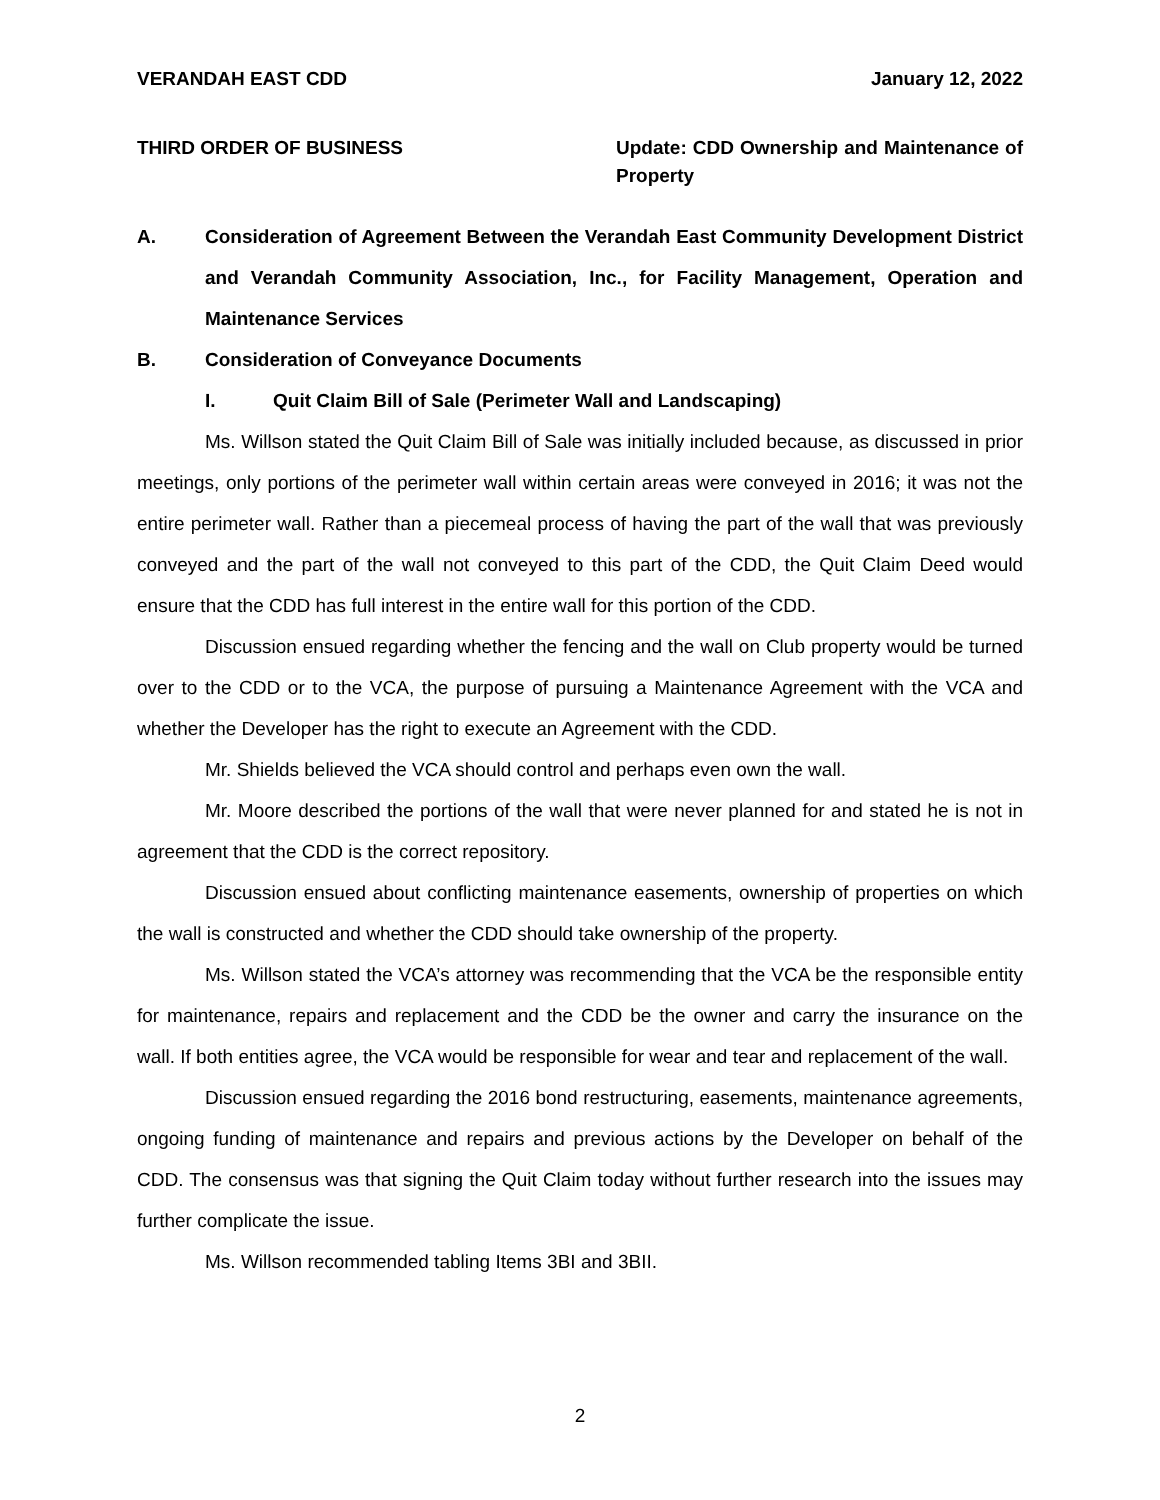VERANDAH EAST CDD January 12, 2022
THIRD ORDER OF BUSINESS Update: CDD Ownership and Maintenance of Property
A. Consideration of Agreement Between the Verandah East Community Development District and Verandah Community Association, Inc., for Facility Management, Operation and Maintenance Services
B. Consideration of Conveyance Documents
I. Quit Claim Bill of Sale (Perimeter Wall and Landscaping)
Ms. Willson stated the Quit Claim Bill of Sale was initially included because, as discussed in prior meetings, only portions of the perimeter wall within certain areas were conveyed in 2016; it was not the entire perimeter wall. Rather than a piecemeal process of having the part of the wall that was previously conveyed and the part of the wall not conveyed to this part of the CDD, the Quit Claim Deed would ensure that the CDD has full interest in the entire wall for this portion of the CDD.
Discussion ensued regarding whether the fencing and the wall on Club property would be turned over to the CDD or to the VCA, the purpose of pursuing a Maintenance Agreement with the VCA and whether the Developer has the right to execute an Agreement with the CDD.
Mr. Shields believed the VCA should control and perhaps even own the wall.
Mr. Moore described the portions of the wall that were never planned for and stated he is not in agreement that the CDD is the correct repository.
Discussion ensued about conflicting maintenance easements, ownership of properties on which the wall is constructed and whether the CDD should take ownership of the property.
Ms. Willson stated the VCA’s attorney was recommending that the VCA be the responsible entity for maintenance, repairs and replacement and the CDD be the owner and carry the insurance on the wall. If both entities agree, the VCA would be responsible for wear and tear and replacement of the wall.
Discussion ensued regarding the 2016 bond restructuring, easements, maintenance agreements, ongoing funding of maintenance and repairs and previous actions by the Developer on behalf of the CDD. The consensus was that signing the Quit Claim today without further research into the issues may further complicate the issue.
Ms. Willson recommended tabling Items 3BI and 3BII.
2